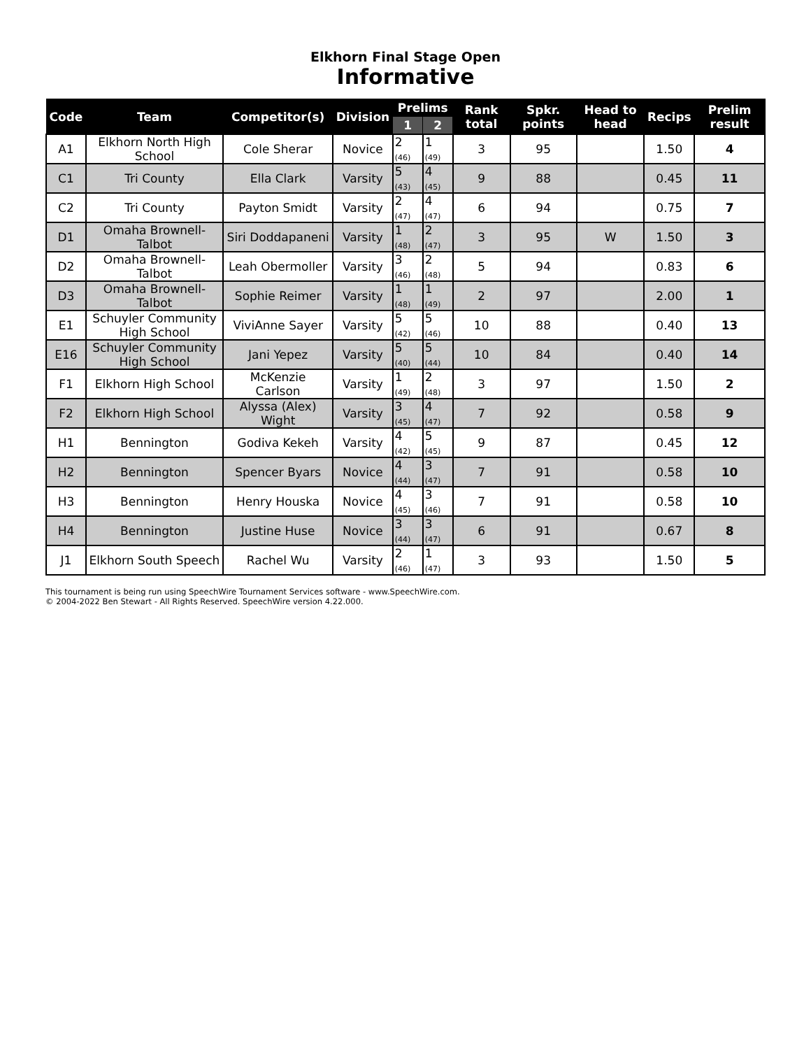Elkhorn Final Stage Open
Informative
| Code | Team | Competitor(s) | Division | Prelims | | Rank total | Spkr. points | Head to head | Recips | Prelim result |
| --- | --- | --- | --- | --- | --- | --- | --- | --- | --- | --- |
| | | | | 1 | 2 | | | | | |
| A1 | Elkhorn North High School | Cole Sherar | Novice | 2 (46) | 1 (49) | 3 | 95 | | 1.50 | 4 |
| C1 | Tri County | Ella Clark | Varsity | 5 (43) | 4 (45) | 9 | 88 | | 0.45 | 11 |
| C2 | Tri County | Payton Smidt | Varsity | 2 (47) | 4 (47) | 6 | 94 | | 0.75 | 7 |
| D1 | Omaha Brownell-Talbot | Siri Doddapaneni | Varsity | 1 (48) | 2 (47) | 3 | 95 | W | 1.50 | 3 |
| D2 | Omaha Brownell-Talbot | Leah Obermoller | Varsity | 3 (46) | 2 (48) | 5 | 94 | | 0.83 | 6 |
| D3 | Omaha Brownell-Talbot | Sophie Reimer | Varsity | 1 (48) | 1 (49) | 2 | 97 | | 2.00 | 1 |
| E1 | Schuyler Community High School | ViviAnne Sayer | Varsity | 5 (42) | 5 (46) | 10 | 88 | | 0.40 | 13 |
| E16 | Schuyler Community High School | Jani Yepez | Varsity | 5 (40) | 5 (44) | 10 | 84 | | 0.40 | 14 |
| F1 | Elkhorn High School | McKenzie Carlson | Varsity | 1 (49) | 2 (48) | 3 | 97 | | 1.50 | 2 |
| F2 | Elkhorn High School | Alyssa (Alex) Wight | Varsity | 3 (45) | 4 (47) | 7 | 92 | | 0.58 | 9 |
| H1 | Bennington | Godiva Kekeh | Varsity | 4 (42) | 5 (45) | 9 | 87 | | 0.45 | 12 |
| H2 | Bennington | Spencer Byars | Novice | 4 (44) | 3 (47) | 7 | 91 | | 0.58 | 10 |
| H3 | Bennington | Henry Houska | Novice | 4 (45) | 3 (46) | 7 | 91 | | 0.58 | 10 |
| H4 | Bennington | Justine Huse | Novice | 3 (44) | 3 (47) | 6 | 91 | | 0.67 | 8 |
| J1 | Elkhorn South Speech | Rachel Wu | Varsity | 2 (46) | 1 (47) | 3 | 93 | | 1.50 | 5 |
This tournament is being run using SpeechWire Tournament Services software - www.SpeechWire.com.
© 2004-2022 Ben Stewart - All Rights Reserved. SpeechWire version 4.22.000.